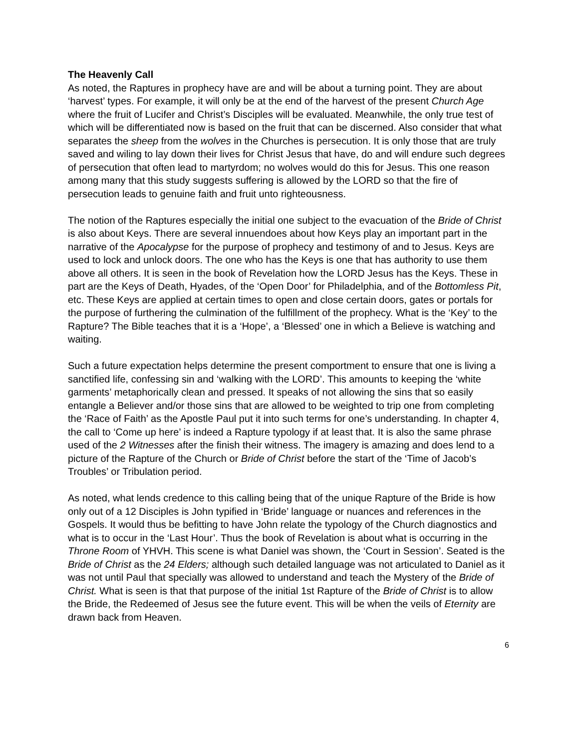The Heavenly Call
As noted, the Raptures in prophecy have are and will be about a turning point. They are about ‘harvest’ types. For example, it will only be at the end of the harvest of the present Church Age where the fruit of Lucifer and Christ’s Disciples will be evaluated. Meanwhile, the only true test of which will be differentiated now is based on the fruit that can be discerned. Also consider that what separates the sheep from the wolves in the Churches is persecution. It is only those that are truly saved and wiling to lay down their lives for Christ Jesus that have, do and will endure such degrees of persecution that often lead to martyrdom; no wolves would do this for Jesus. This one reason among many that this study suggests suffering is allowed by the LORD so that the fire of persecution leads to genuine faith and fruit unto righteousness.
The notion of the Raptures especially the initial one subject to the evacuation of the Bride of Christ is also about Keys. There are several innuendoes about how Keys play an important part in the narrative of the Apocalypse for the purpose of prophecy and testimony of and to Jesus. Keys are used to lock and unlock doors. The one who has the Keys is one that has authority to use them above all others. It is seen in the book of Revelation how the LORD Jesus has the Keys. These in part are the Keys of Death, Hyades, of the ‘Open Door’ for Philadelphia, and of the Bottomless Pit, etc. These Keys are applied at certain times to open and close certain doors, gates or portals for the purpose of furthering the culmination of the fulfillment of the prophecy. What is the ‘Key’ to the Rapture? The Bible teaches that it is a ‘Hope’, a ‘Blessed’ one in which a Believe is watching and waiting.
Such a future expectation helps determine the present comportment to ensure that one is living a sanctified life, confessing sin and ‘walking with the LORD’. This amounts to keeping the ‘white garments’ metaphorically clean and pressed. It speaks of not allowing the sins that so easily entangle a Believer and/or those sins that are allowed to be weighted to trip one from completing the ‘Race of Faith’ as the Apostle Paul put it into such terms for one’s understanding. In chapter 4, the call to ‘Come up here’ is indeed a Rapture typology if at least that. It is also the same phrase used of the 2 Witnesses after the finish their witness. The imagery is amazing and does lend to a picture of the Rapture of the Church or Bride of Christ before the start of the ‘Time of Jacob’s Troubles’ or Tribulation period.
As noted, what lends credence to this calling being that of the unique Rapture of the Bride is how only out of a 12 Disciples is John typified in ‘Bride’ language or nuances and references in the Gospels. It would thus be befitting to have John relate the typology of the Church diagnostics and what is to occur in the ‘Last Hour’. Thus the book of Revelation is about what is occurring in the Throne Room of YHVH. This scene is what Daniel was shown, the ‘Court in Session’. Seated is the Bride of Christ as the 24 Elders; although such detailed language was not articulated to Daniel as it was not until Paul that specially was allowed to understand and teach the Mystery of the Bride of Christ. What is seen is that that purpose of the initial 1st Rapture of the Bride of Christ is to allow the Bride, the Redeemed of Jesus see the future event. This will be when the veils of Eternity are drawn back from Heaven.
6